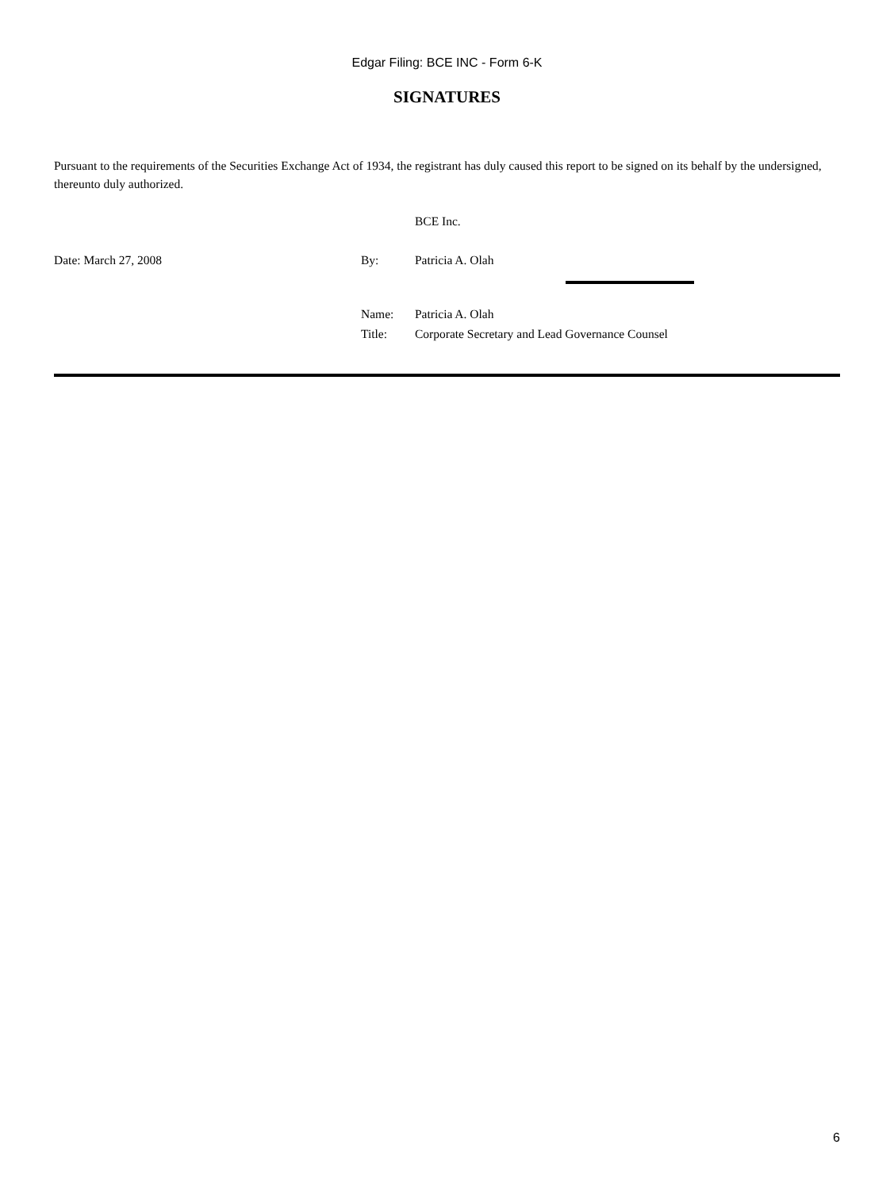Edgar Filing: BCE INC - Form 6-K
SIGNATURES
Pursuant to the requirements of the Securities Exchange Act of 1934, the registrant has duly caused this report to be signed on its behalf by the undersigned, thereunto duly authorized.
| | | BCE Inc. |
| Date: March 27, 2008 | By: | Patricia A. Olah |
| | Name: | Patricia A. Olah |
| | Title: | Corporate Secretary and Lead Governance Counsel |
6